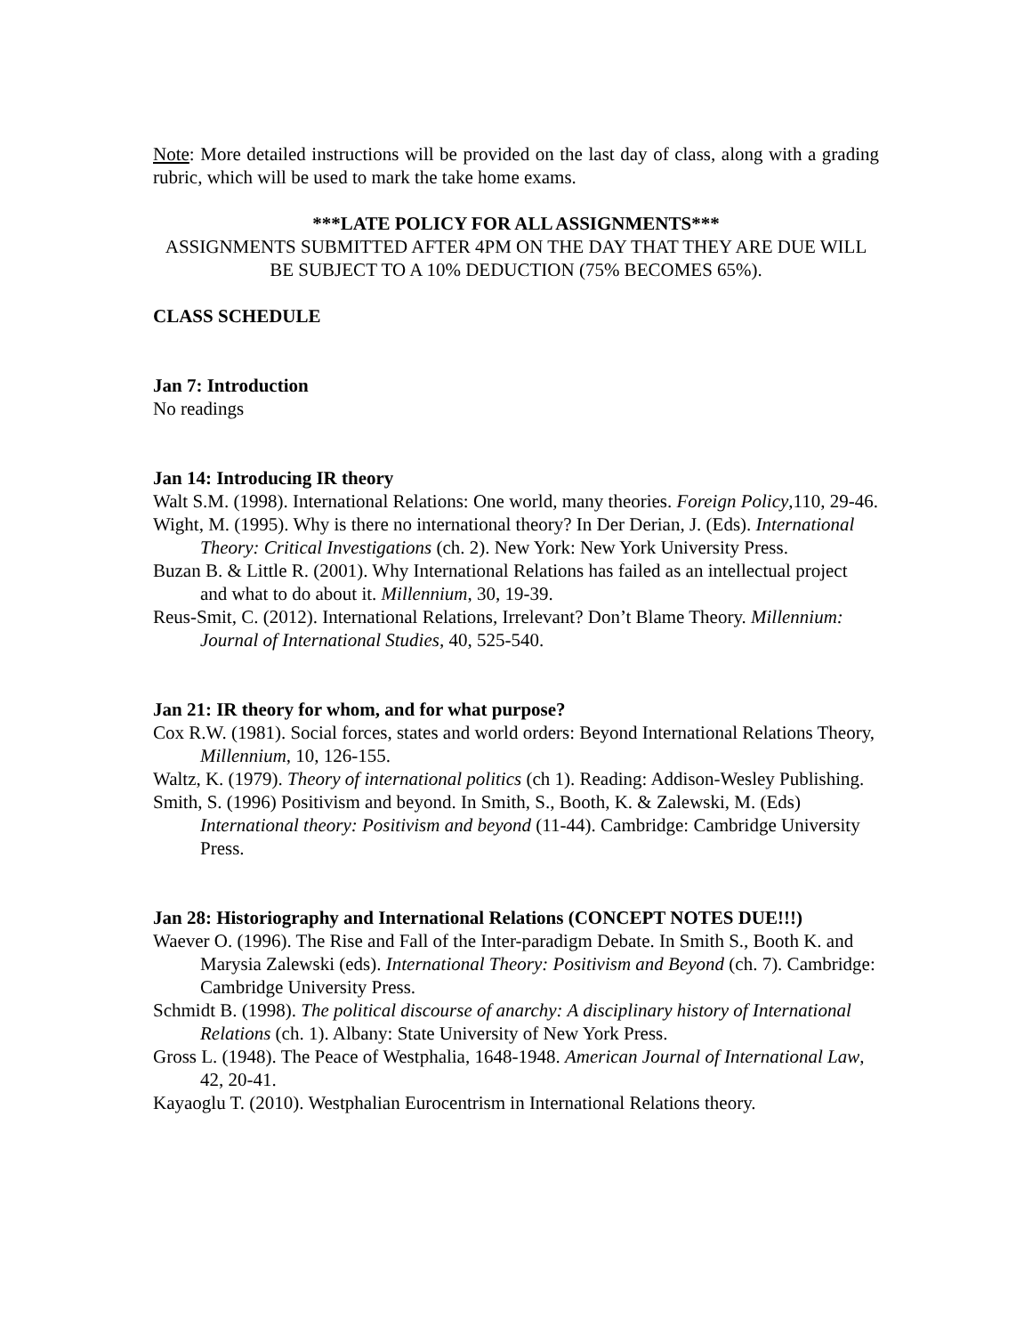Note: More detailed instructions will be provided on the last day of class, along with a grading rubric, which will be used to mark the take home exams.
***LATE POLICY FOR ALL ASSIGNMENTS***
ASSIGNMENTS SUBMITTED AFTER 4PM ON THE DAY THAT THEY ARE DUE WILL BE SUBJECT TO A 10% DEDUCTION (75% BECOMES 65%).
CLASS SCHEDULE
Jan 7: Introduction
No readings
Jan 14: Introducing IR theory
Walt S.M. (1998). International Relations: One world, many theories. Foreign Policy,110, 29-46.
Wight, M. (1995). Why is there no international theory? In Der Derian, J. (Eds). International Theory: Critical Investigations (ch. 2). New York: New York University Press.
Buzan B. & Little R. (2001). Why International Relations has failed as an intellectual project and what to do about it. Millennium, 30, 19-39.
Reus-Smit, C. (2012). International Relations, Irrelevant? Don’t Blame Theory. Millennium: Journal of International Studies, 40, 525-540.
Jan 21: IR theory for whom, and for what purpose?
Cox R.W. (1981). Social forces, states and world orders: Beyond International Relations Theory, Millennium, 10, 126-155.
Waltz, K. (1979). Theory of international politics (ch 1). Reading: Addison-Wesley Publishing.
Smith, S. (1996) Positivism and beyond. In Smith, S., Booth, K. & Zalewski, M. (Eds) International theory: Positivism and beyond (11-44). Cambridge: Cambridge University Press.
Jan 28: Historiography and International Relations (CONCEPT NOTES DUE!!!)
Waever O. (1996). The Rise and Fall of the Inter-paradigm Debate. In Smith S., Booth K. and Marysia Zalewski (eds). International Theory: Positivism and Beyond (ch. 7). Cambridge: Cambridge University Press.
Schmidt B. (1998). The political discourse of anarchy: A disciplinary history of International Relations (ch. 1). Albany: State University of New York Press.
Gross L. (1948). The Peace of Westphalia, 1648-1948. American Journal of International Law, 42, 20-41.
Kayaoglu T. (2010). Westphalian Eurocentrism in International Relations theory.